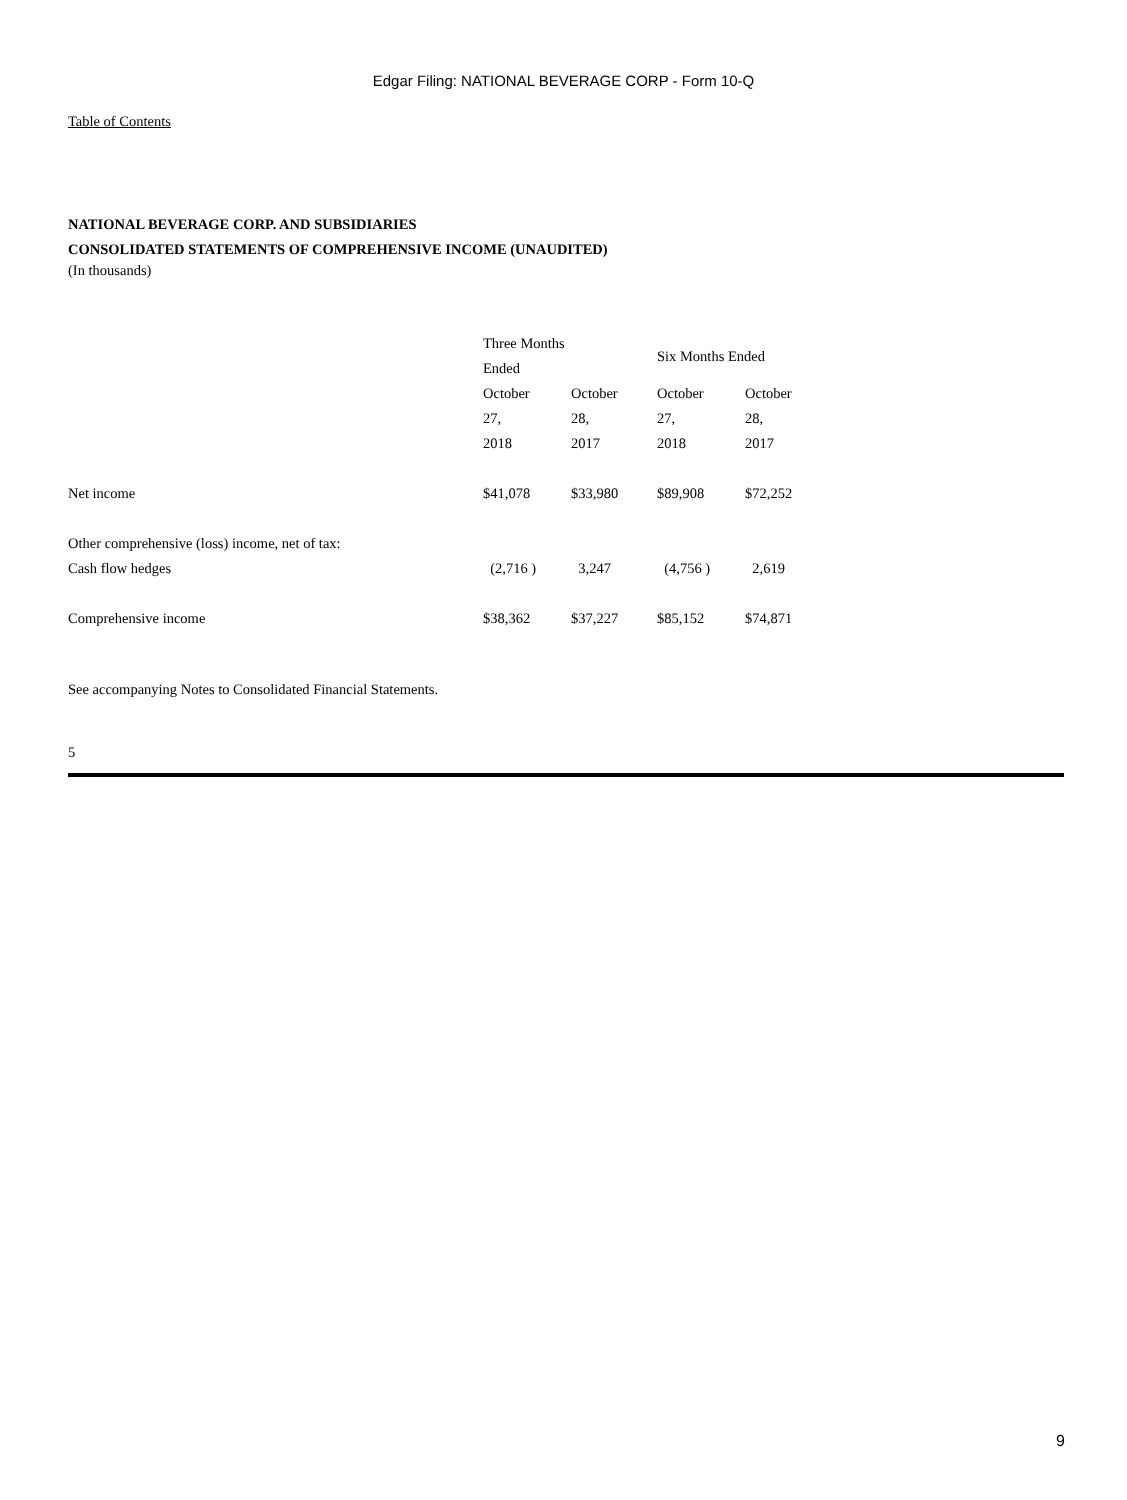Edgar Filing: NATIONAL BEVERAGE CORP - Form 10-Q
Table of Contents
NATIONAL BEVERAGE CORP. AND SUBSIDIARIES
CONSOLIDATED STATEMENTS OF COMPREHENSIVE INCOME (UNAUDITED)
(In thousands)
| | Three Months Ended | | Six Months Ended | |
| --- | --- | --- | --- | --- |
| | October 27, 2018 | October 28, 2017 | October 27, 2018 | October 28, 2017 |
| Net income | $41,078 | $33,980 | $89,908 | $72,252 |
| Other comprehensive (loss) income, net of tax: | | | | |
| Cash flow hedges | (2,716 ) | 3,247 | (4,756 ) | 2,619 |
| Comprehensive income | $38,362 | $37,227 | $85,152 | $74,871 |
See accompanying Notes to Consolidated Financial Statements.
5
9